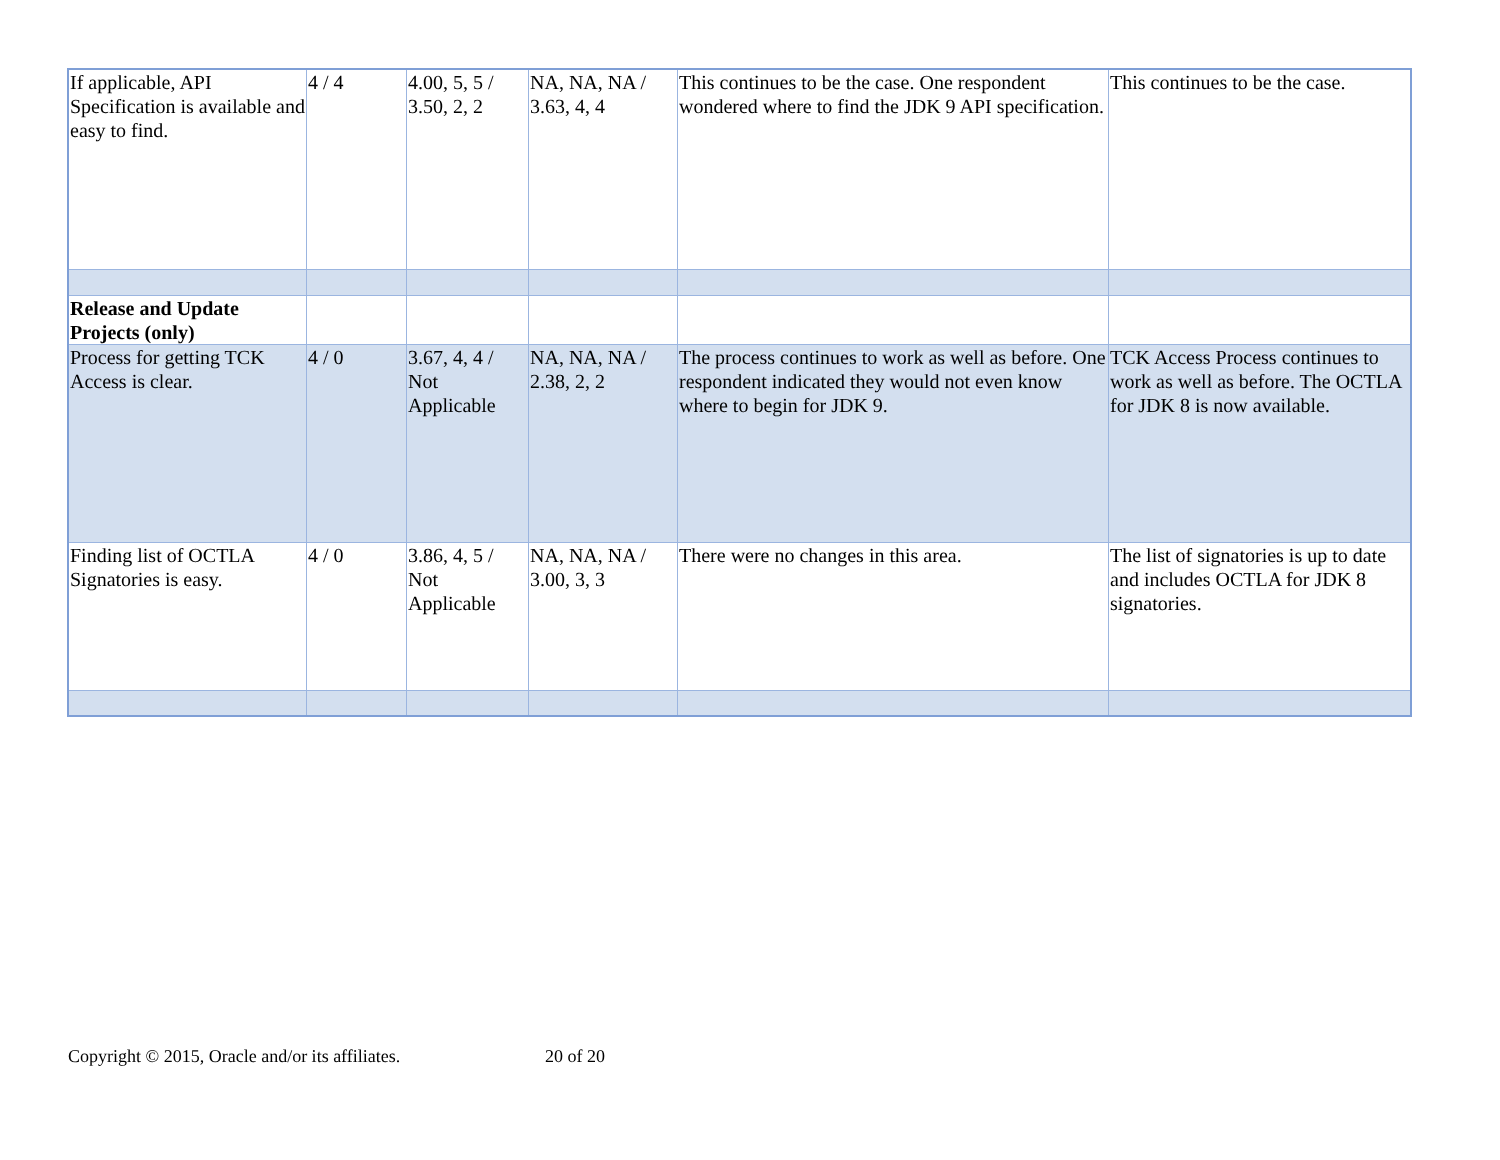| If applicable, API Specification is available and easy to find. | 4 / 4 | 4.00, 5, 5 / 3.50, 2, 2 | NA, NA, NA / 3.63, 4, 4 | This continues to be the case. One respondent wondered where to find the JDK 9 API specification. | This continues to be the case. |
| Release and Update Projects (only) | | | | | |
| Process for getting TCK Access is clear. | 4 / 0 | 3.67, 4, 4 / Not Applicable | NA, NA, NA / 2.38, 2, 2 | The process continues to work as well as before. One respondent indicated they would not even know where to begin for JDK 9. | TCK Access Process continues to work as well as before. The OCTLA for JDK 8 is now available. |
| Finding list of OCTLA Signatories is easy. | 4 / 0 | 3.86, 4, 5 / Not Applicable | NA, NA, NA / 3.00, 3, 3 | There were no changes in this area. | The list of signatories is up to date and includes OCTLA for JDK 8 signatories. |
Copyright © 2015, Oracle and/or its affiliates.
20 of 20